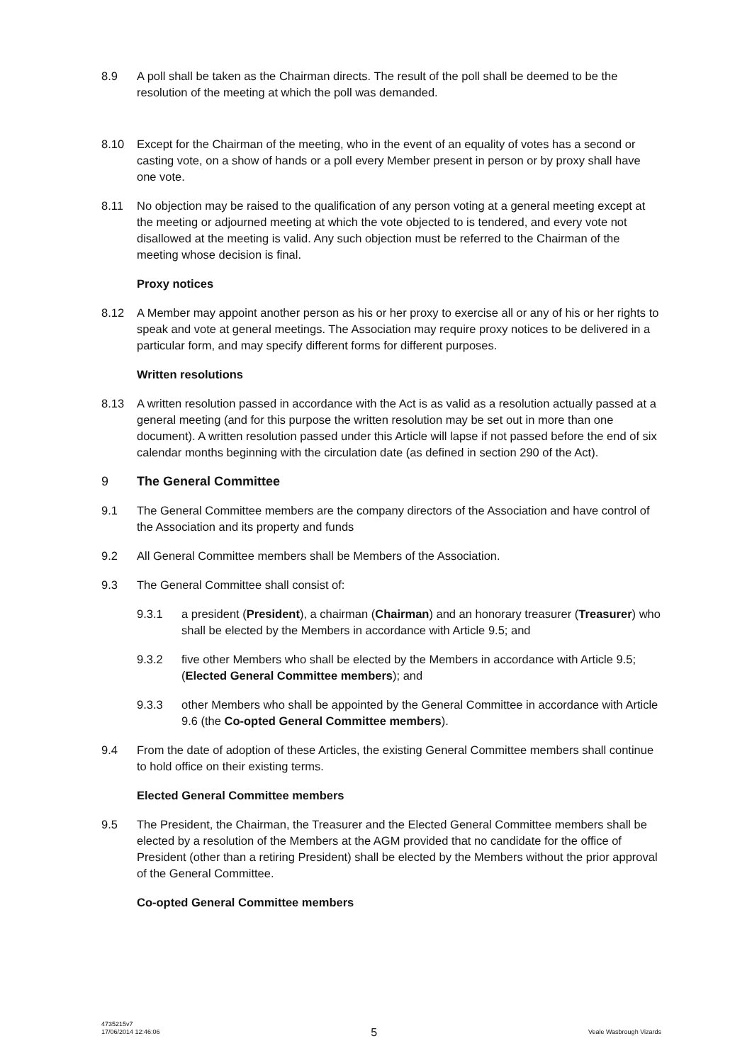8.9 A poll shall be taken as the Chairman directs. The result of the poll shall be deemed to be the resolution of the meeting at which the poll was demanded.
8.10 Except for the Chairman of the meeting, who in the event of an equality of votes has a second or casting vote, on a show of hands or a poll every Member present in person or by proxy shall have one vote.
8.11 No objection may be raised to the qualification of any person voting at a general meeting except at the meeting or adjourned meeting at which the vote objected to is tendered, and every vote not disallowed at the meeting is valid. Any such objection must be referred to the Chairman of the meeting whose decision is final.
Proxy notices
8.12 A Member may appoint another person as his or her proxy to exercise all or any of his or her rights to speak and vote at general meetings. The Association may require proxy notices to be delivered in a particular form, and may specify different forms for different purposes.
Written resolutions
8.13 A written resolution passed in accordance with the Act is as valid as a resolution actually passed at a general meeting (and for this purpose the written resolution may be set out in more than one document). A written resolution passed under this Article will lapse if not passed before the end of six calendar months beginning with the circulation date (as defined in section 290 of the Act).
9 The General Committee
9.1 The General Committee members are the company directors of the Association and have control of the Association and its property and funds
9.2 All General Committee members shall be Members of the Association.
9.3 The General Committee shall consist of:
9.3.1 a president (President), a chairman (Chairman) and an honorary treasurer (Treasurer) who shall be elected by the Members in accordance with Article 9.5; and
9.3.2 five other Members who shall be elected by the Members in accordance with Article 9.5; (Elected General Committee members); and
9.3.3 other Members who shall be appointed by the General Committee in accordance with Article 9.6 (the Co-opted General Committee members).
9.4 From the date of adoption of these Articles, the existing General Committee members shall continue to hold office on their existing terms.
Elected General Committee members
9.5 The President, the Chairman, the Treasurer and the Elected General Committee members shall be elected by a resolution of the Members at the AGM provided that no candidate for the office of President (other than a retiring President) shall be elected by the Members without the prior approval of the General Committee.
Co-opted General Committee members
4735215v7
17/06/2014 12:46:06
5
Veale Wasbrough Vizards